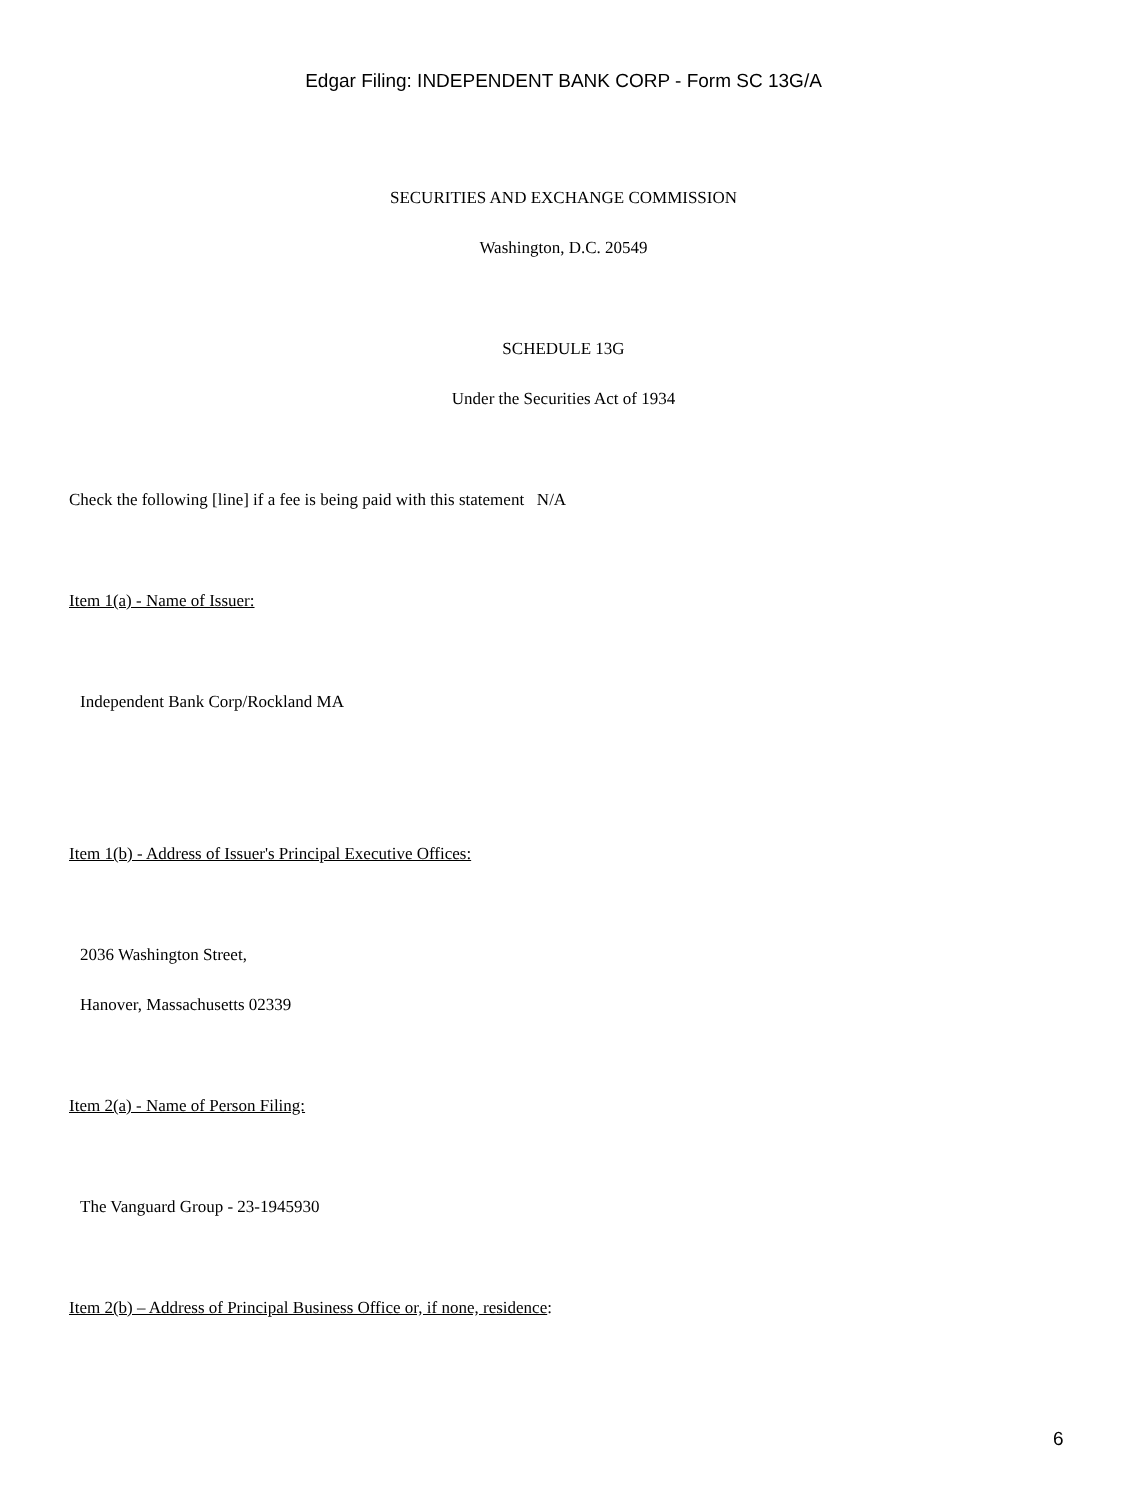Edgar Filing: INDEPENDENT BANK CORP - Form SC 13G/A
SECURITIES AND EXCHANGE COMMISSION
Washington, D.C. 20549
SCHEDULE 13G
Under the Securities Act of 1934
Check the following [line] if a fee is being paid with this statement N/A
Item 1(a) - Name of Issuer:
Independent Bank Corp/Rockland MA
Item 1(b) - Address of Issuer's Principal Executive Offices:
2036 Washington Street,
Hanover, Massachusetts 02339
Item 2(a) - Name of Person Filing:
The Vanguard Group - 23-1945930
Item 2(b) – Address of Principal Business Office or, if none, residence:
6